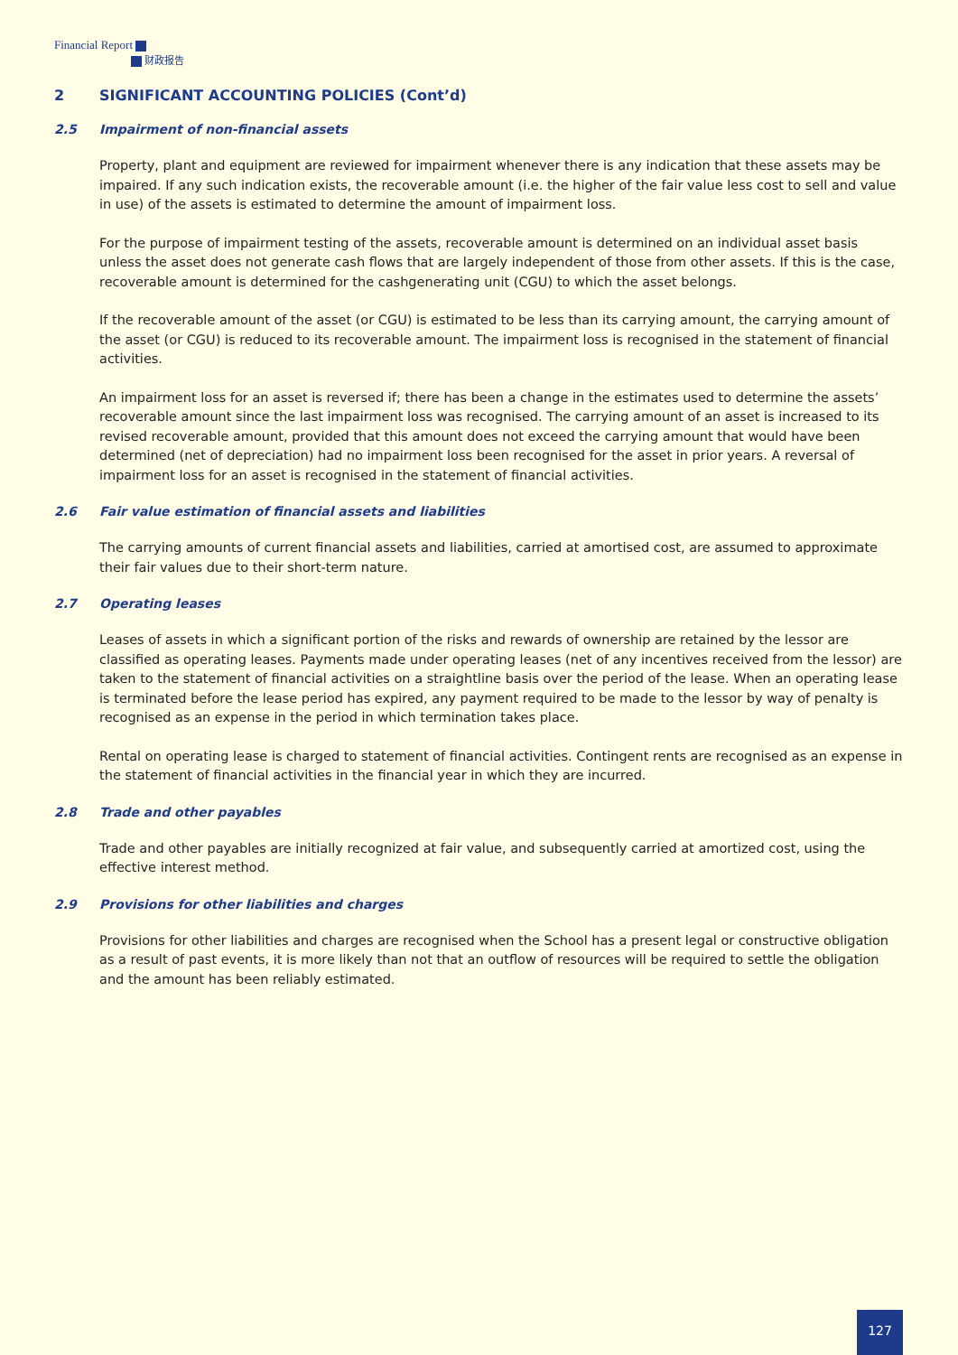Financial Report
财政报告
2 SIGNIFICANT ACCOUNTING POLICIES (Cont’d)
2.5 Impairment of non-financial assets
Property, plant and equipment are reviewed for impairment whenever there is any indication that these assets may be impaired. If any such indication exists, the recoverable amount (i.e. the higher of the fair value less cost to sell and value in use) of the assets is estimated to determine the amount of impairment loss.
For the purpose of impairment testing of the assets, recoverable amount is determined on an individual asset basis unless the asset does not generate cash flows that are largely independent of those from other assets. If this is the case, recoverable amount is determined for the cashgenerating unit (CGU) to which the asset belongs.
If the recoverable amount of the asset (or CGU) is estimated to be less than its carrying amount, the carrying amount of the asset (or CGU) is reduced to its recoverable amount. The impairment loss is recognised in the statement of financial activities.
An impairment loss for an asset is reversed if; there has been a change in the estimates used to determine the assets’ recoverable amount since the last impairment loss was recognised. The carrying amount of an asset is increased to its revised recoverable amount, provided that this amount does not exceed the carrying amount that would have been determined (net of depreciation) had no impairment loss been recognised for the asset in prior years. A reversal of impairment loss for an asset is recognised in the statement of financial activities.
2.6 Fair value estimation of financial assets and liabilities
The carrying amounts of current financial assets and liabilities, carried at amortised cost, are assumed to approximate their fair values due to their short-term nature.
2.7 Operating leases
Leases of assets in which a significant portion of the risks and rewards of ownership are retained by the lessor are classified as operating leases. Payments made under operating leases (net of any incentives received from the lessor) are taken to the statement of financial activities on a straightline basis over the period of the lease. When an operating lease is terminated before the lease period has expired, any payment required to be made to the lessor by way of penalty is recognised as an expense in the period in which termination takes place.
Rental on operating lease is charged to statement of financial activities. Contingent rents are recognised as an expense in the statement of financial activities in the financial year in which they are incurred.
2.8 Trade and other payables
Trade and other payables are initially recognized at fair value, and subsequently carried at amortized cost, using the effective interest method.
2.9 Provisions for other liabilities and charges
Provisions for other liabilities and charges are recognised when the School has a present legal or constructive obligation as a result of past events, it is more likely than not that an outflow of resources will be required to settle the obligation and the amount has been reliably estimated.
127